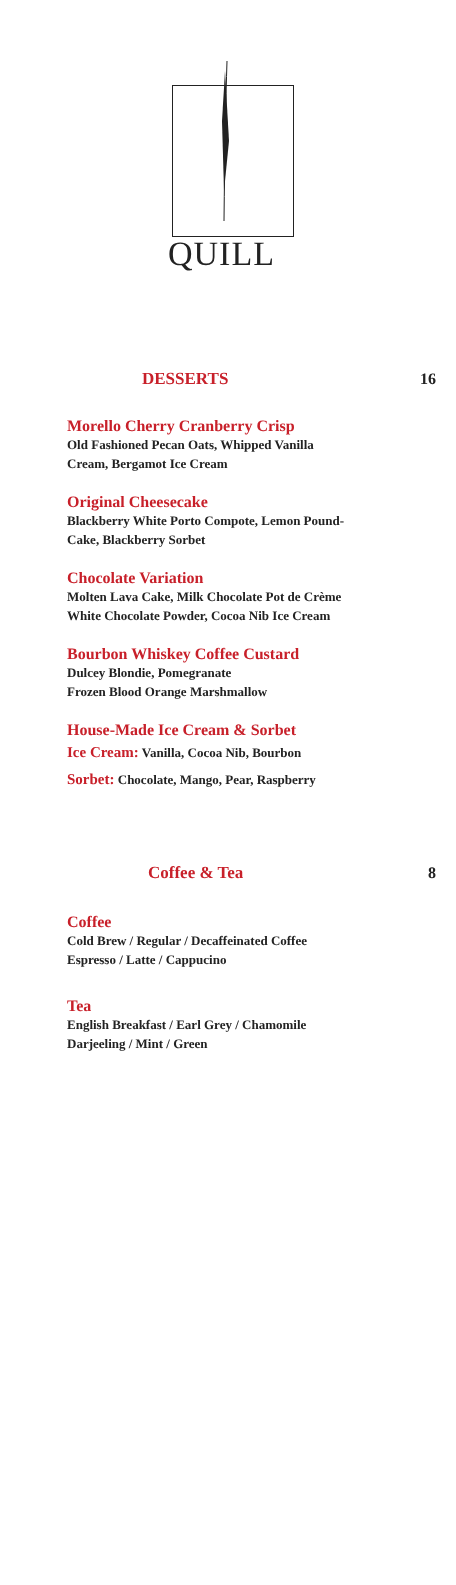QUILL
DESSERTS 16
Morello Cherry Cranberry Crisp
Old Fashioned Pecan Oats, Whipped Vanilla
Cream, Bergamot Ice Cream
Original Cheesecake
Blackberry White Porto Compote, Lemon Pound-
Cake, Blackberry Sorbet
Chocolate Variation
Molten Lava Cake, Milk Chocolate Pot de Crème
White Chocolate Powder, Cocoa Nib Ice Cream
Bourbon Whiskey Coffee Custard
Dulcey Blondie, Pomegranate
Frozen Blood Orange Marshmallow
House-Made Ice Cream & Sorbet
Ice Cream: Vanilla, Cocoa Nib, Bourbon
Sorbet: Chocolate, Mango, Pear, Raspberry
Coffee & Tea 8
Coffee
Cold Brew / Regular / Decaffeinated Coffee
Espresso / Latte / Cappucino
Tea
English Breakfast / Earl Grey / Chamomile
Darjeeling / Mint / Green